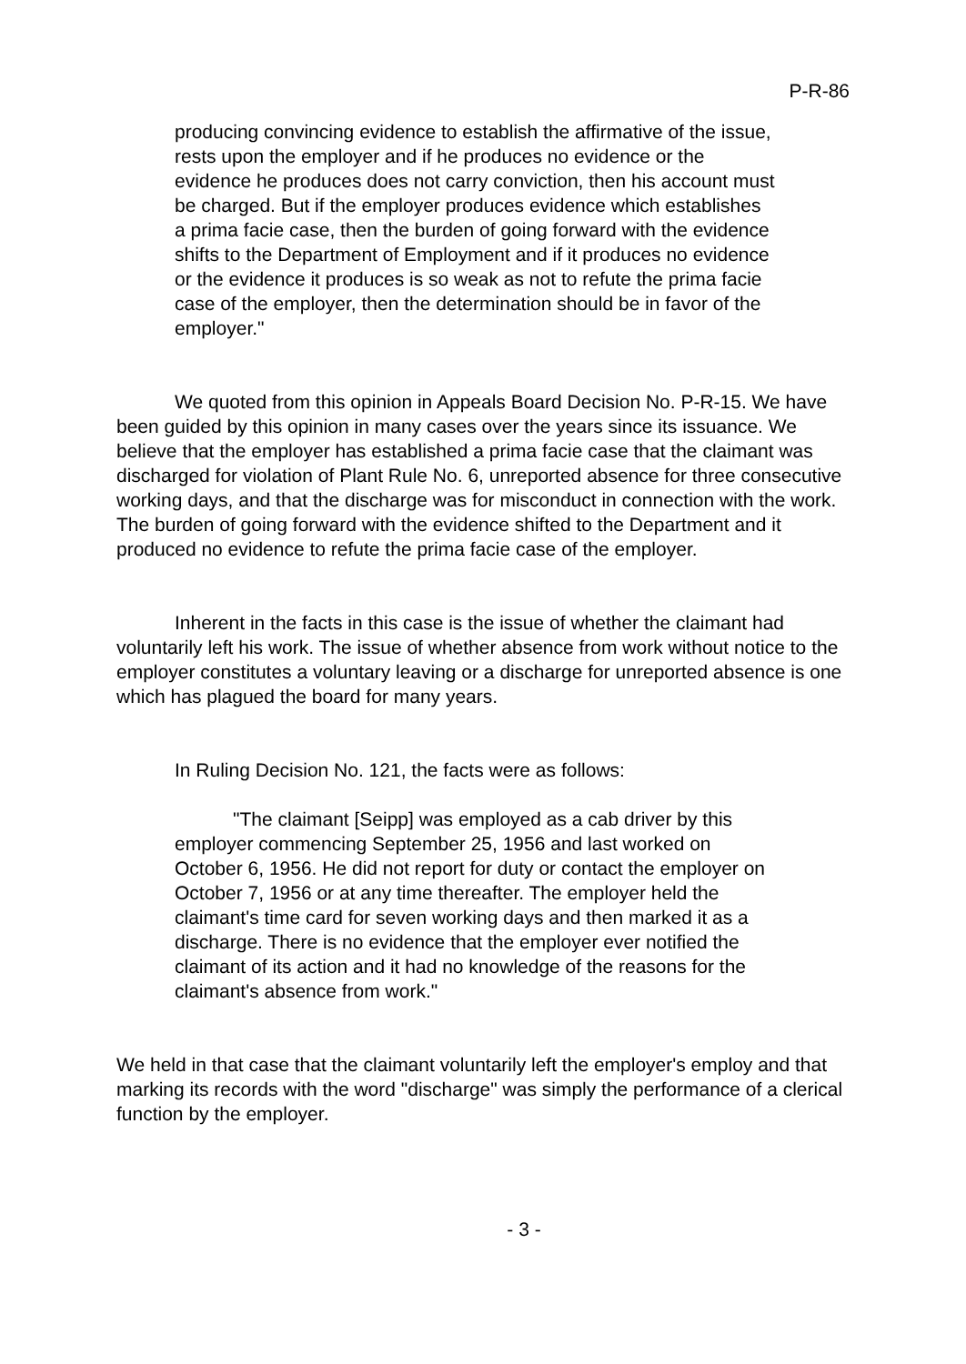P-R-86
producing convincing evidence to establish the affirmative of the issue, rests upon the employer and if he produces no evidence or the evidence he produces does not carry conviction, then his account must be charged. But if the employer produces evidence which establishes a prima facie case, then the burden of going forward with the evidence shifts to the Department of Employment and if it produces no evidence or the evidence it produces is so weak as not to refute the prima facie case of the employer, then the determination should be in favor of the employer."
We quoted from this opinion in Appeals Board Decision No. P-R-15. We have been guided by this opinion in many cases over the years since its issuance. We believe that the employer has established a prima facie case that the claimant was discharged for violation of Plant Rule No. 6, unreported absence for three consecutive working days, and that the discharge was for misconduct in connection with the work. The burden of going forward with the evidence shifted to the Department and it produced no evidence to refute the prima facie case of the employer.
Inherent in the facts in this case is the issue of whether the claimant had voluntarily left his work. The issue of whether absence from work without notice to the employer constitutes a voluntary leaving or a discharge for unreported absence is one which has plagued the board for many years.
In Ruling Decision No. 121, the facts were as follows:
"The claimant [Seipp] was employed as a cab driver by this employer commencing September 25, 1956 and last worked on October 6, 1956. He did not report for duty or contact the employer on October 7, 1956 or at any time thereafter. The employer held the claimant's time card for seven working days and then marked it as a discharge. There is no evidence that the employer ever notified the claimant of its action and it had no knowledge of the reasons for the claimant's absence from work."
We held in that case that the claimant voluntarily left the employer's employ and that marking its records with the word "discharge" was simply the performance of a clerical function by the employer.
- 3 -